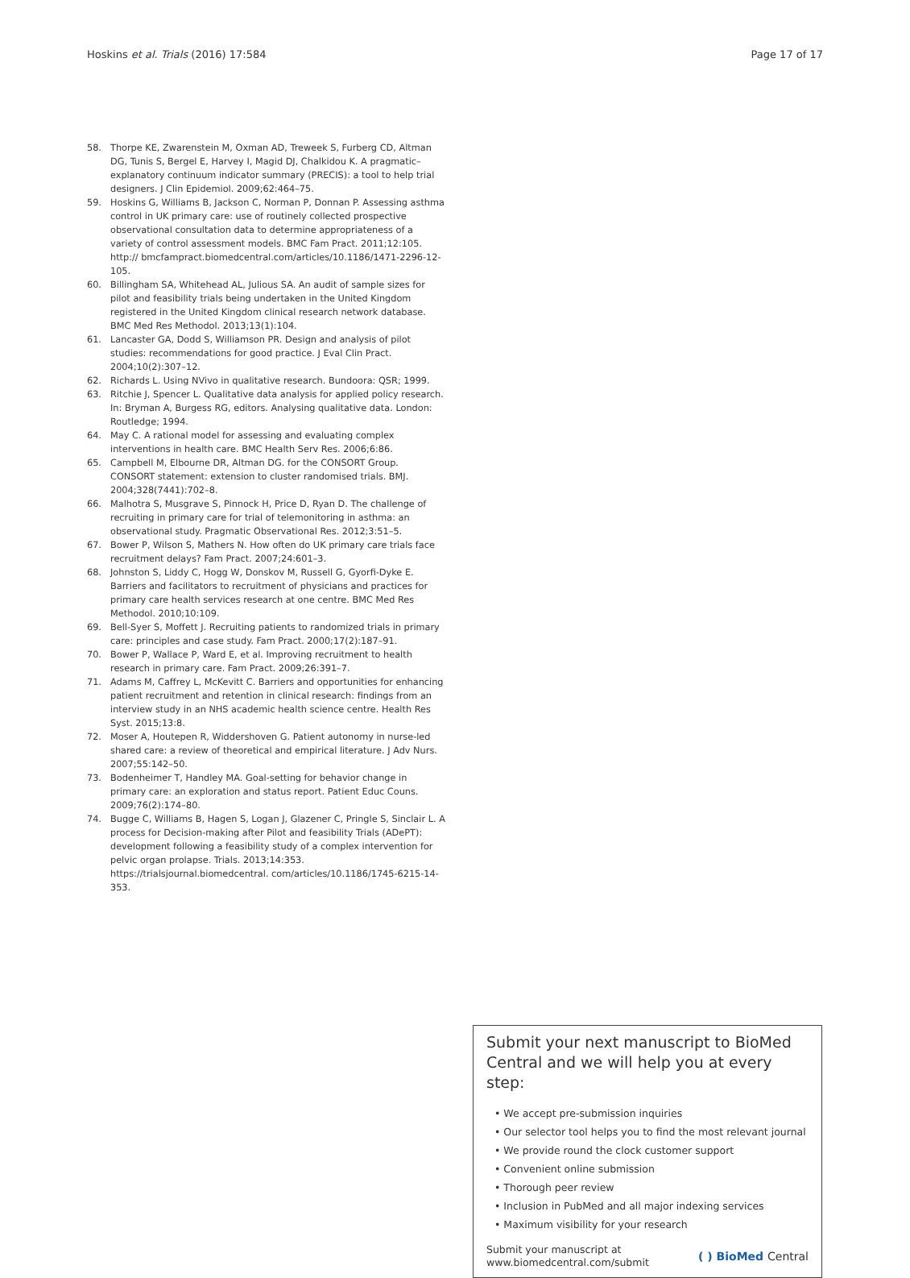Hoskins et al. Trials (2016) 17:584 Page 17 of 17
58. Thorpe KE, Zwarenstein M, Oxman AD, Treweek S, Furberg CD, Altman DG, Tunis S, Bergel E, Harvey I, Magid DJ, Chalkidou K. A pragmatic–explanatory continuum indicator summary (PRECIS): a tool to help trial designers. J Clin Epidemiol. 2009;62:464–75.
59. Hoskins G, Williams B, Jackson C, Norman P, Donnan P. Assessing asthma control in UK primary care: use of routinely collected prospective observational consultation data to determine appropriateness of a variety of control assessment models. BMC Fam Pract. 2011;12:105. http:// bmcfampract.biomedcentral.com/articles/10.1186/1471-2296-12-105.
60. Billingham SA, Whitehead AL, Julious SA. An audit of sample sizes for pilot and feasibility trials being undertaken in the United Kingdom registered in the United Kingdom clinical research network database. BMC Med Res Methodol. 2013;13(1):104.
61. Lancaster GA, Dodd S, Williamson PR. Design and analysis of pilot studies: recommendations for good practice. J Eval Clin Pract. 2004;10(2):307–12.
62. Richards L. Using NVivo in qualitative research. Bundoora: QSR; 1999.
63. Ritchie J, Spencer L. Qualitative data analysis for applied policy research. In: Bryman A, Burgess RG, editors. Analysing qualitative data. London: Routledge; 1994.
64. May C. A rational model for assessing and evaluating complex interventions in health care. BMC Health Serv Res. 2006;6:86.
65. Campbell M, Elbourne DR, Altman DG. for the CONSORT Group. CONSORT statement: extension to cluster randomised trials. BMJ. 2004;328(7441):702–8.
66. Malhotra S, Musgrave S, Pinnock H, Price D, Ryan D. The challenge of recruiting in primary care for trial of telemonitoring in asthma: an observational study. Pragmatic Observational Res. 2012;3:51–5.
67. Bower P, Wilson S, Mathers N. How often do UK primary care trials face recruitment delays? Fam Pract. 2007;24:601–3.
68. Johnston S, Liddy C, Hogg W, Donskov M, Russell G, Gyorfi-Dyke E. Barriers and facilitators to recruitment of physicians and practices for primary care health services research at one centre. BMC Med Res Methodol. 2010;10:109.
69. Bell-Syer S, Moffett J. Recruiting patients to randomized trials in primary care: principles and case study. Fam Pract. 2000;17(2):187–91.
70. Bower P, Wallace P, Ward E, et al. Improving recruitment to health research in primary care. Fam Pract. 2009;26:391–7.
71. Adams M, Caffrey L, McKevitt C. Barriers and opportunities for enhancing patient recruitment and retention in clinical research: findings from an interview study in an NHS academic health science centre. Health Res Syst. 2015;13:8.
72. Moser A, Houtepen R, Widdershoven G. Patient autonomy in nurse-led shared care: a review of theoretical and empirical literature. J Adv Nurs. 2007;55:142–50.
73. Bodenheimer T, Handley MA. Goal-setting for behavior change in primary care: an exploration and status report. Patient Educ Couns. 2009;76(2):174–80.
74. Bugge C, Williams B, Hagen S, Logan J, Glazener C, Pringle S, Sinclair L. A process for Decision-making after Pilot and feasibility Trials (ADePT): development following a feasibility study of a complex intervention for pelvic organ prolapse. Trials. 2013;14:353. https://trialsjournal.biomedcentral. com/articles/10.1186/1745-6215-14-353.
Submit your next manuscript to BioMed Central and we will help you at every step:
• We accept pre-submission inquiries
• Our selector tool helps you to find the most relevant journal
• We provide round the clock customer support
• Convenient online submission
• Thorough peer review
• Inclusion in PubMed and all major indexing services
• Maximum visibility for your research
Submit your manuscript at
www.biomedcentral.com/submit ( ) BioMed Central